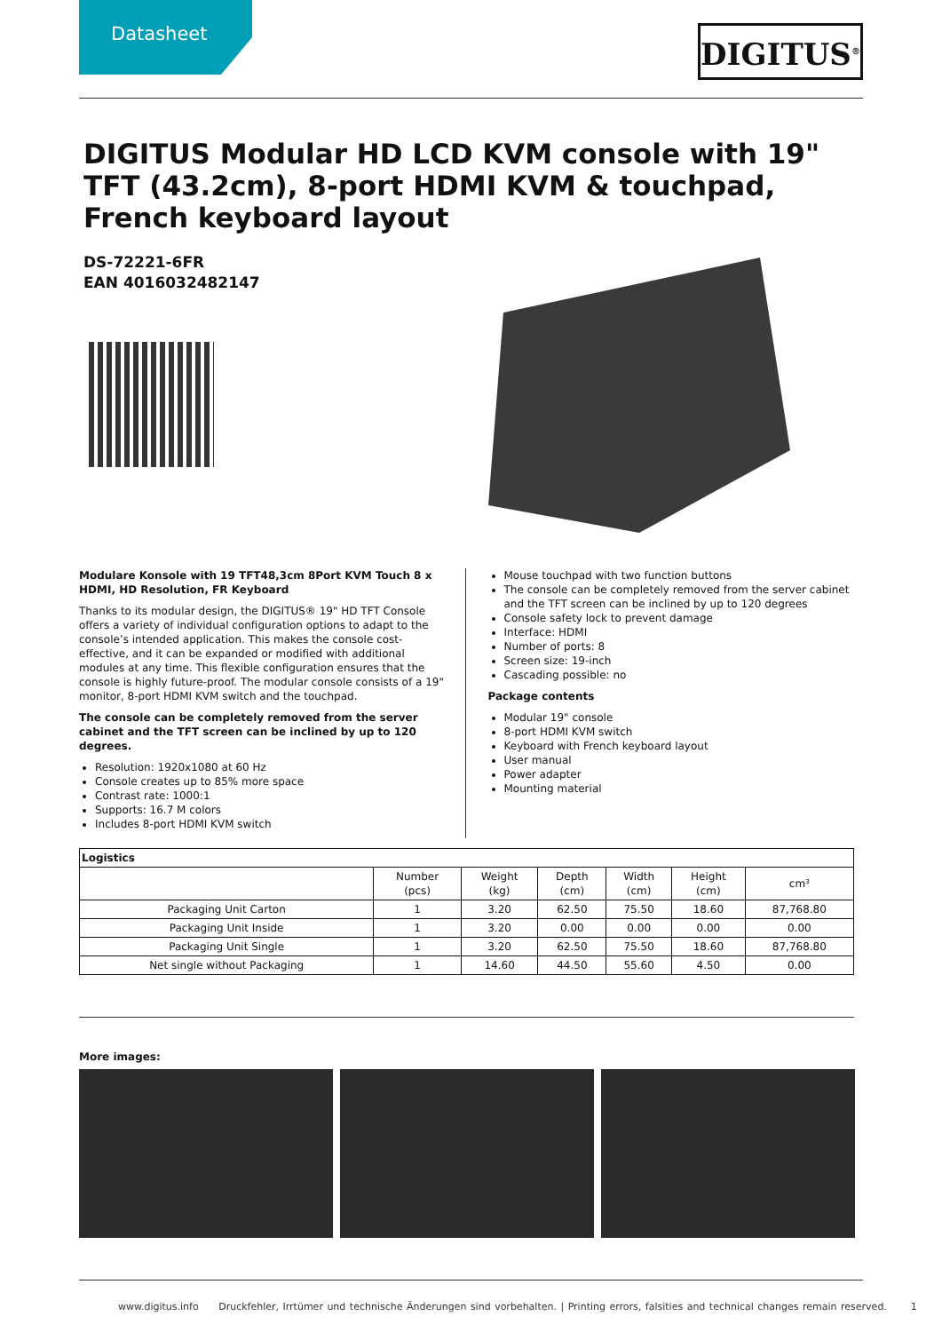Datasheet DIGITUS<sup>®</sup>
DIGITUS Modular HD LCD KVM console with 19" TFT (43.2cm), 8-port HDMI KVM & touchpad, French keyboard layout
DS-72221-6FR
EAN 4016032482147
Modulare Konsole with 19 TFT48,3cm 8Port KVM Touch 8 x HDMI, HD Resolution, FR Keyboard
Thanks to its modular design, the DIGITUS® 19" HD TFT Console offers a variety of individual configuration options to adapt to the console’s intended application. This makes the console cost-effective, and it can be expanded or modified with additional modules at any time. This flexible configuration ensures that the console is highly future-proof. The modular console consists of a 19" monitor, 8-port HDMI KVM switch and the touchpad.
The console can be completely removed from the server cabinet and the TFT screen can be inclined by up to 120 degrees.
Resolution: 1920x1080 at 60 Hz
Console creates up to 85% more space
Contrast rate: 1000:1
Supports: 16.7 M colors
Includes 8-port HDMI KVM switch
Mouse touchpad with two function buttons
The console can be completely removed from the server cabinet and the TFT screen can be inclined by up to 120 degrees
Console safety lock to prevent damage
Interface: HDMI
Number of ports: 8
Screen size: 19-inch
Cascading possible: no
Package contents
Modular 19" console
8-port HDMI KVM switch
Keyboard with French keyboard layout
User manual
Power adapter
Mounting material
| Logistics | | | | | | |
| --- | --- | --- | --- | --- | --- | --- |
| | Number (pcs) | Weight (kg) | Depth (cm) | Width (cm) | Height (cm) | cm³ |
| Packaging Unit Carton | 1 | 3.20 | 62.50 | 75.50 | 18.60 | 87,768.80 |
| Packaging Unit Inside | 1 | 3.20 | 0.00 | 0.00 | 0.00 | 0.00 |
| Packaging Unit Single | 1 | 3.20 | 62.50 | 75.50 | 18.60 | 87,768.80 |
| Net single without Packaging | 1 | 14.60 | 44.50 | 55.60 | 4.50 | 0.00 |
More images:
www.digitus.info Druckfehler, Irrtümer und technische Änderungen sind vorbehalten. | Printing errors, falsities and technical changes remain reserved. 1